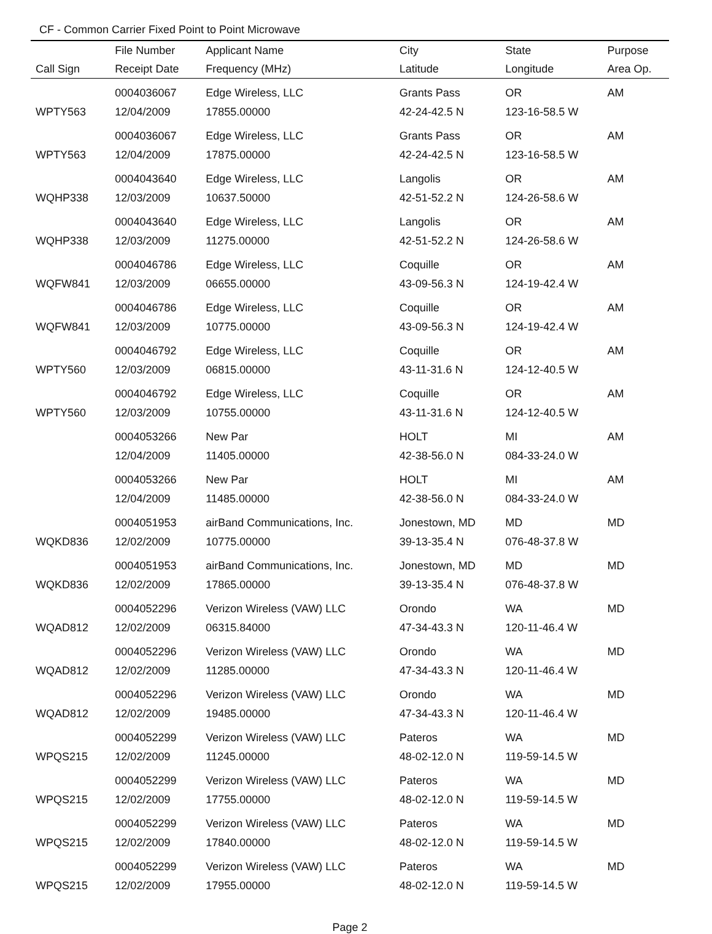CF - Common Carrier Fixed Point to Point Microwave
| | File Number | Applicant Name | City | State | Purpose |
| --- | --- | --- | --- | --- | --- |
| Call Sign | Receipt Date | Frequency (MHz) | Latitude | Longitude | Area Op. |
| | 0004036067 | Edge Wireless, LLC | Grants Pass | OR | AM |
| WPTY563 | 12/04/2009 | 17855.00000 | 42-24-42.5 N | 123-16-58.5 W | |
| | 0004036067 | Edge Wireless, LLC | Grants Pass | OR | AM |
| WPTY563 | 12/04/2009 | 17875.00000 | 42-24-42.5 N | 123-16-58.5 W | |
| | 0004043640 | Edge Wireless, LLC | Langolis | OR | AM |
| WQHP338 | 12/03/2009 | 10637.50000 | 42-51-52.2 N | 124-26-58.6 W | |
| | 0004043640 | Edge Wireless, LLC | Langolis | OR | AM |
| WQHP338 | 12/03/2009 | 11275.00000 | 42-51-52.2 N | 124-26-58.6 W | |
| | 0004046786 | Edge Wireless, LLC | Coquille | OR | AM |
| WQFW841 | 12/03/2009 | 06655.00000 | 43-09-56.3 N | 124-19-42.4 W | |
| | 0004046786 | Edge Wireless, LLC | Coquille | OR | AM |
| WQFW841 | 12/03/2009 | 10775.00000 | 43-09-56.3 N | 124-19-42.4 W | |
| | 0004046792 | Edge Wireless, LLC | Coquille | OR | AM |
| WPTY560 | 12/03/2009 | 06815.00000 | 43-11-31.6 N | 124-12-40.5 W | |
| | 0004046792 | Edge Wireless, LLC | Coquille | OR | AM |
| WPTY560 | 12/03/2009 | 10755.00000 | 43-11-31.6 N | 124-12-40.5 W | |
| | 0004053266 | New Par | HOLT | MI | AM |
| | 12/04/2009 | 11405.00000 | 42-38-56.0 N | 084-33-24.0 W | |
| | 0004053266 | New Par | HOLT | MI | AM |
| | 12/04/2009 | 11485.00000 | 42-38-56.0 N | 084-33-24.0 W | |
| | 0004051953 | airBand Communications, Inc. | Jonestown, MD | MD | MD |
| WQKD836 | 12/02/2009 | 10775.00000 | 39-13-35.4 N | 076-48-37.8 W | |
| | 0004051953 | airBand Communications, Inc. | Jonestown, MD | MD | MD |
| WQKD836 | 12/02/2009 | 17865.00000 | 39-13-35.4 N | 076-48-37.8 W | |
| | 0004052296 | Verizon Wireless (VAW) LLC | Orondo | WA | MD |
| WQAD812 | 12/02/2009 | 06315.84000 | 47-34-43.3 N | 120-11-46.4 W | |
| | 0004052296 | Verizon Wireless (VAW) LLC | Orondo | WA | MD |
| WQAD812 | 12/02/2009 | 11285.00000 | 47-34-43.3 N | 120-11-46.4 W | |
| | 0004052296 | Verizon Wireless (VAW) LLC | Orondo | WA | MD |
| WQAD812 | 12/02/2009 | 19485.00000 | 47-34-43.3 N | 120-11-46.4 W | |
| | 0004052299 | Verizon Wireless (VAW) LLC | Pateros | WA | MD |
| WPQS215 | 12/02/2009 | 11245.00000 | 48-02-12.0 N | 119-59-14.5 W | |
| | 0004052299 | Verizon Wireless (VAW) LLC | Pateros | WA | MD |
| WPQS215 | 12/02/2009 | 17755.00000 | 48-02-12.0 N | 119-59-14.5 W | |
| | 0004052299 | Verizon Wireless (VAW) LLC | Pateros | WA | MD |
| WPQS215 | 12/02/2009 | 17840.00000 | 48-02-12.0 N | 119-59-14.5 W | |
| | 0004052299 | Verizon Wireless (VAW) LLC | Pateros | WA | MD |
| WPQS215 | 12/02/2009 | 17955.00000 | 48-02-12.0 N | 119-59-14.5 W | |
Page 2